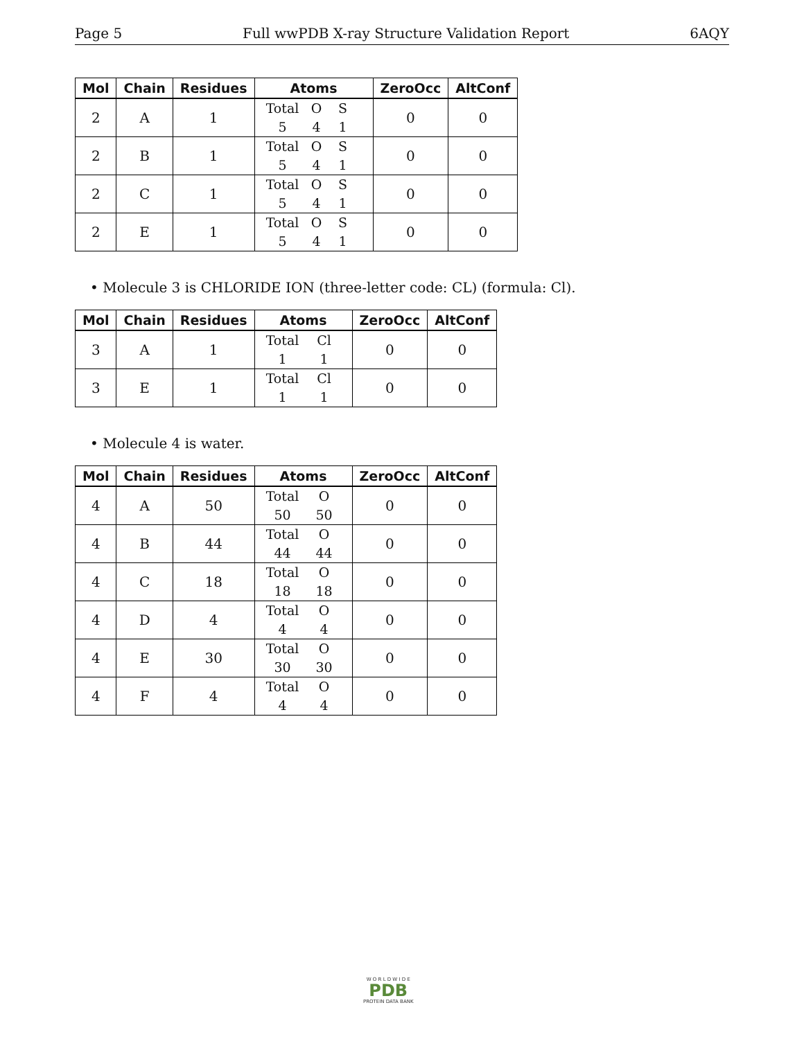Page 5 Full wwPDB X-ray Structure Validation Report 6AQY
| Mol | Chain | Residues | Atoms | ZeroOcc | AltConf |
| --- | --- | --- | --- | --- | --- |
| 2 | A | 1 | Total O S 5 4 1 | 0 | 0 |
| 2 | B | 1 | Total O S 5 4 1 | 0 | 0 |
| 2 | C | 1 | Total O S 5 4 1 | 0 | 0 |
| 2 | E | 1 | Total O S 5 4 1 | 0 | 0 |
• Molecule 3 is CHLORIDE ION (three-letter code: CL) (formula: Cl).
| Mol | Chain | Residues | Atoms | ZeroOcc | AltConf |
| --- | --- | --- | --- | --- | --- |
| 3 | A | 1 | Total Cl 1 1 | 0 | 0 |
| 3 | E | 1 | Total Cl 1 1 | 0 | 0 |
• Molecule 4 is water.
| Mol | Chain | Residues | Atoms | ZeroOcc | AltConf |
| --- | --- | --- | --- | --- | --- |
| 4 | A | 50 | Total O 50 50 | 0 | 0 |
| 4 | B | 44 | Total O 44 44 | 0 | 0 |
| 4 | C | 18 | Total O 18 18 | 0 | 0 |
| 4 | D | 4 | Total O 4 4 | 0 | 0 |
| 4 | E | 30 | Total O 30 30 | 0 | 0 |
| 4 | F | 4 | Total O 4 4 | 0 | 0 |
W O R L D W I D E
PDB
PROTEIN DATA BANK